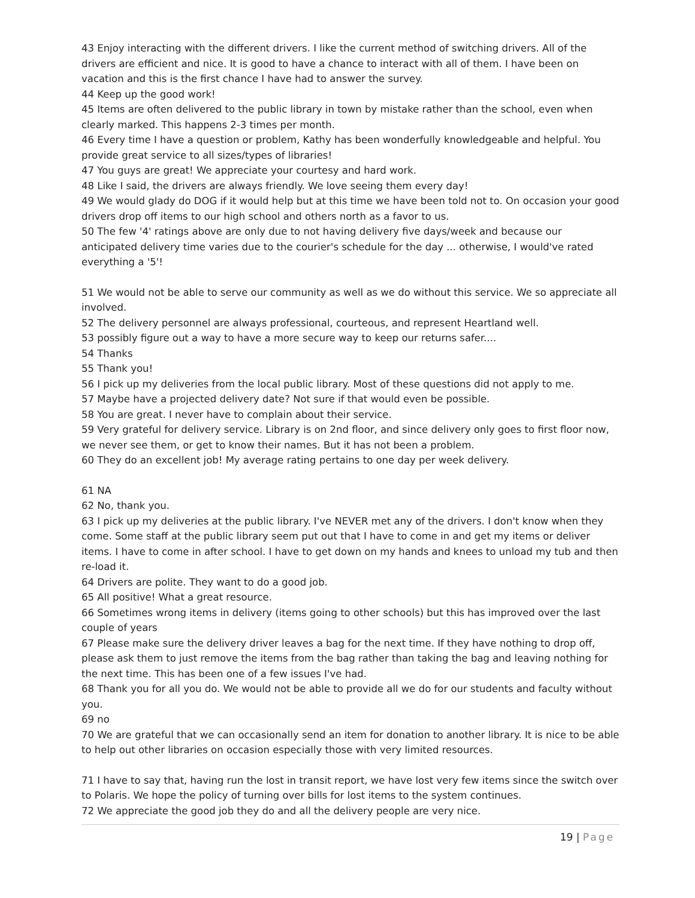43 Enjoy interacting with the different drivers. I like the current method of switching drivers. All of the drivers are efficient and nice. It is good to have a chance to interact with all of them. I have been on vacation and this is the first chance I have had to answer the survey.
44 Keep up the good work!
45 Items are often delivered to the public library in town by mistake rather than the school, even when clearly marked. This happens 2-3 times per month.
46 Every time I have a question or problem, Kathy has been wonderfully knowledgeable and helpful. You provide great service to all sizes/types of libraries!
47 You guys are great! We appreciate your courtesy and hard work.
48 Like I said, the drivers are always friendly. We love seeing them every day!
49 We would glady do DOG if it would help but at this time we have been told not to. On occasion your good drivers drop off items to our high school and others north as a favor to us.
50 The few '4' ratings above are only due to not having delivery five days/week and because our anticipated delivery time varies due to the courier's schedule for the day ... otherwise, I would've rated everything a '5'!
51 We would not be able to serve our community as well as we do without this service. We so appreciate all involved.
52 The delivery personnel are always professional, courteous, and represent Heartland well.
53 possibly figure out a way to have a more secure way to keep our returns safer....
54 Thanks
55 Thank you!
56 I pick up my deliveries from the local public library. Most of these questions did not apply to me.
57 Maybe have a projected delivery date? Not sure if that would even be possible.
58 You are great. I never have to complain about their service.
59 Very grateful for delivery service. Library is on 2nd floor, and since delivery only goes to first floor now, we never see them, or get to know their names. But it has not been a problem.
60 They do an excellent job! My average rating pertains to one day per week delivery.
61 NA
62 No, thank you.
63 I pick up my deliveries at the public library. I've NEVER met any of the drivers. I don't know when they come. Some staff at the public library seem put out that I have to come in and get my items or deliver items. I have to come in after school. I have to get down on my hands and knees to unload my tub and then re-load it.
64 Drivers are polite. They want to do a good job.
65 All positive! What a great resource.
66 Sometimes wrong items in delivery (items going to other schools) but this has improved over the last couple of years
67 Please make sure the delivery driver leaves a bag for the next time. If they have nothing to drop off, please ask them to just remove the items from the bag rather than taking the bag and leaving nothing for the next time. This has been one of a few issues I've had.
68 Thank you for all you do. We would not be able to provide all we do for our students and faculty without you.
69 no
70 We are grateful that we can occasionally send an item for donation to another library. It is nice to be able to help out other libraries on occasion especially those with very limited resources.
71 I have to say that, having run the lost in transit report, we have lost very few items since the switch over to Polaris. We hope the policy of turning over bills for lost items to the system continues.
72 We appreciate the good job they do and all the delivery people are very nice.
19 | Page